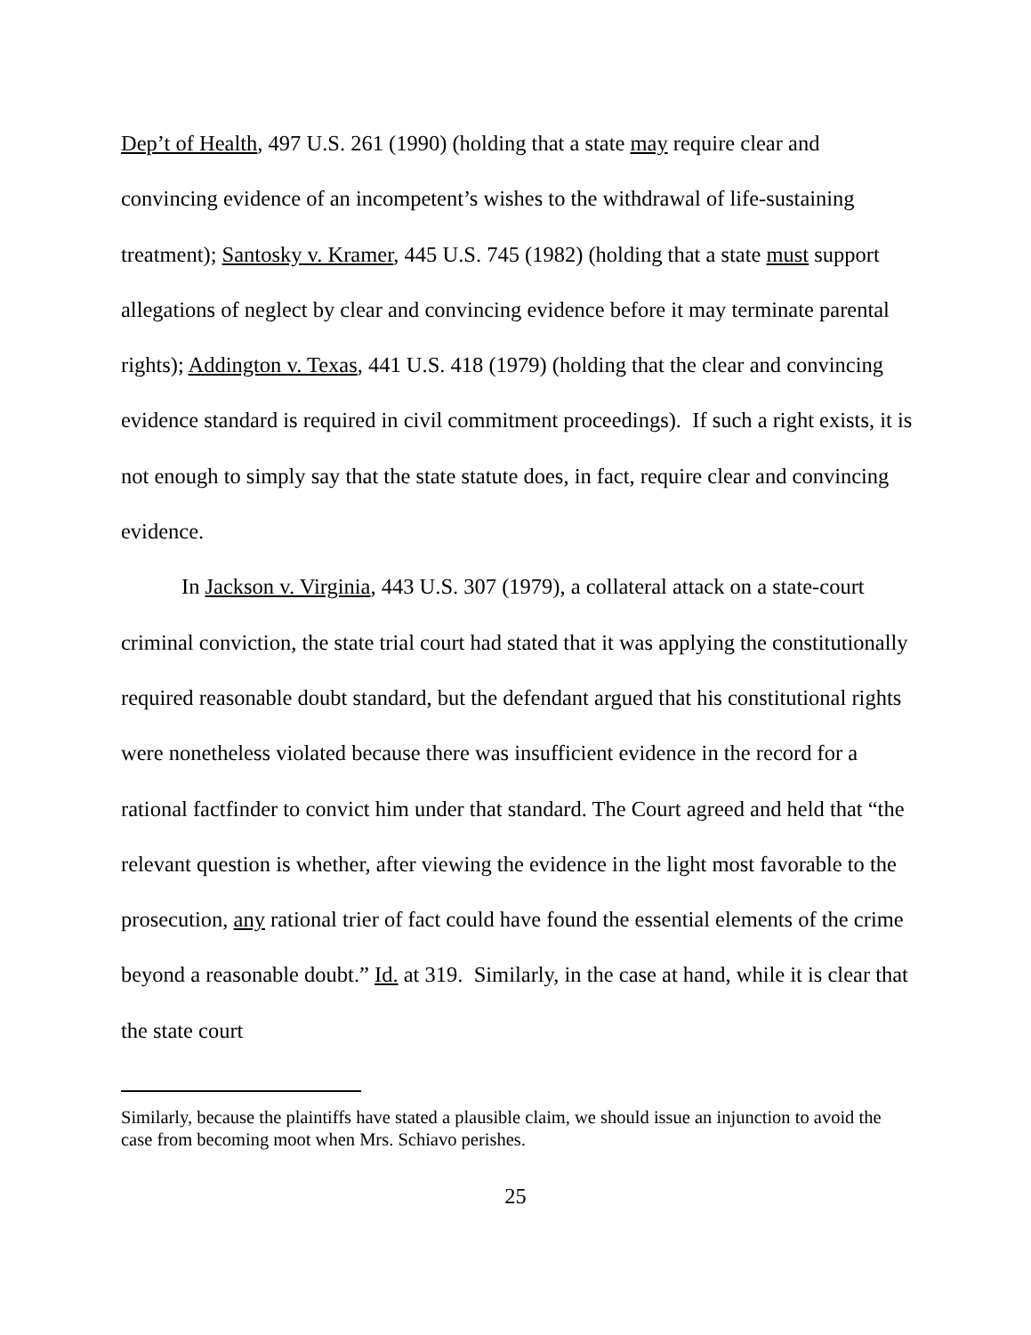Dep’t of Health, 497 U.S. 261 (1990) (holding that a state may require clear and convincing evidence of an incompetent’s wishes to the withdrawal of life-sustaining treatment); Santosky v. Kramer, 445 U.S. 745 (1982) (holding that a state must support allegations of neglect by clear and convincing evidence before it may terminate parental rights); Addington v. Texas, 441 U.S. 418 (1979) (holding that the clear and convincing evidence standard is required in civil commitment proceedings). If such a right exists, it is not enough to simply say that the state statute does, in fact, require clear and convincing evidence.
In Jackson v. Virginia, 443 U.S. 307 (1979), a collateral attack on a state-court criminal conviction, the state trial court had stated that it was applying the constitutionally required reasonable doubt standard, but the defendant argued that his constitutional rights were nonetheless violated because there was insufficient evidence in the record for a rational factfinder to convict him under that standard. The Court agreed and held that “the relevant question is whether, after viewing the evidence in the light most favorable to the prosecution, any rational trier of fact could have found the essential elements of the crime beyond a reasonable doubt.” Id. at 319. Similarly, in the case at hand, while it is clear that the state court
Similarly, because the plaintiffs have stated a plausible claim, we should issue an injunction to avoid the case from becoming moot when Mrs. Schiavo perishes.
25